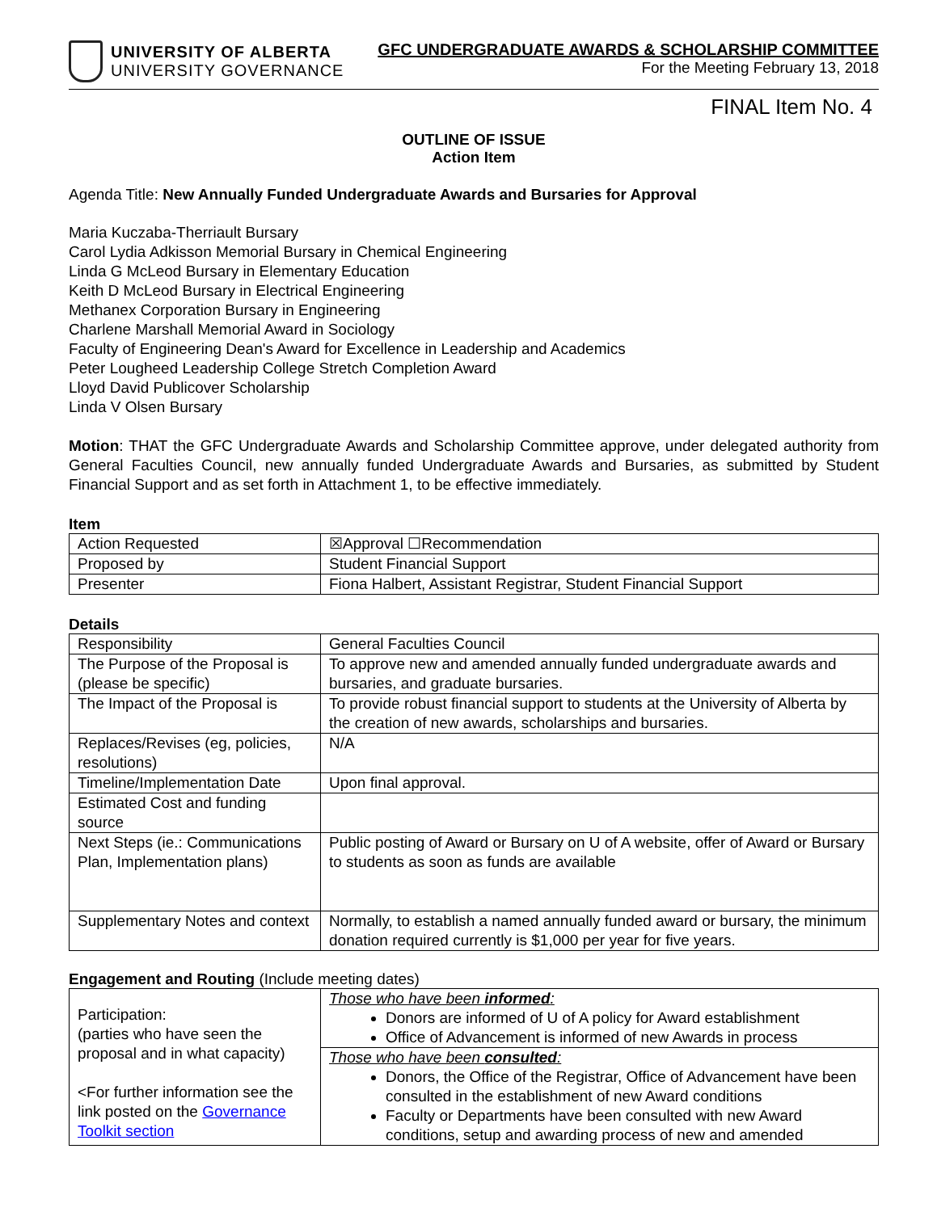UNIVERSITY OF ALBERTA
UNIVERSITY GOVERNANCE
GFC UNDERGRADUATE AWARDS & SCHOLARSHIP COMMITTEE
For the Meeting February 13, 2018
FINAL Item No. 4
OUTLINE OF ISSUE
Action Item
Agenda Title: New Annually Funded Undergraduate Awards and Bursaries for Approval
Maria Kuczaba-Therriault Bursary
Carol Lydia Adkisson Memorial Bursary in Chemical Engineering
Linda G McLeod Bursary in Elementary Education
Keith D McLeod Bursary in Electrical Engineering
Methanex Corporation Bursary in Engineering
Charlene Marshall Memorial Award in Sociology
Faculty of Engineering Dean's Award for Excellence in Leadership and Academics
Peter Lougheed Leadership College Stretch Completion Award
Lloyd David Publicover Scholarship
Linda V Olsen Bursary
Motion: THAT the GFC Undergraduate Awards and Scholarship Committee approve, under delegated authority from General Faculties Council, new annually funded Undergraduate Awards and Bursaries, as submitted by Student Financial Support and as set forth in Attachment 1, to be effective immediately.
Item
| Action Requested | ☒Approval ☐Recommendation |
| Proposed by | Student Financial Support |
| Presenter | Fiona Halbert, Assistant Registrar, Student Financial Support |
Details
| Responsibility | General Faculties Council |
| The Purpose of the Proposal is (please be specific) | To approve new and amended annually funded undergraduate awards and bursaries, and graduate bursaries. |
| The Impact of the Proposal is | To provide robust financial support to students at the University of Alberta by the creation of new awards, scholarships and bursaries. |
| Replaces/Revises (eg, policies, resolutions) | N/A |
| Timeline/Implementation Date | Upon final approval. |
| Estimated Cost and funding source | |
| Next Steps (ie.: Communications Plan, Implementation plans) | Public posting of Award or Bursary on U of A website, offer of Award or Bursary to students as soon as funds are available |
| Supplementary Notes and context | Normally, to establish a named annually funded award or bursary, the minimum donation required currently is $1,000 per year for five years. |
Engagement and Routing (Include meeting dates)
| Participation: (parties who have seen the proposal and in what capacity) <For further information see the link posted on the Governance Toolkit section | Those who have been informed : Donors are informed of U of A policy for Award establishment Office of Advancement is informed of new Awards in process |
| | Those who have been consulted : Donors, the Office of the Registrar, Office of Advancement have been consulted in the establishment of new Award conditions Faculty or Departments have been consulted with new Award conditions, setup and awarding process of new and amended |